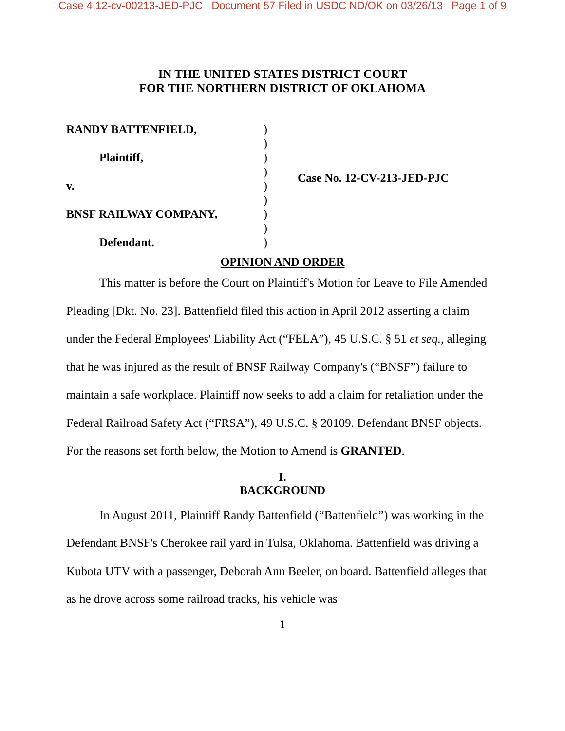Case 4:12-cv-00213-JED-PJC Document 57 Filed in USDC ND/OK on 03/26/13 Page 1 of 9
IN THE UNITED STATES DISTRICT COURT
FOR THE NORTHERN DISTRICT OF OKLAHOMA
RANDY BATTENFIELD,
Plaintiff,
v.
BNSF RAILWAY COMPANY,
Defendant.
)
)
)
)
)
)
)
)
)
Case No. 12-CV-213-JED-PJC
OPINION AND ORDER
This matter is before the Court on Plaintiff's Motion for Leave to File Amended Pleading [Dkt. No. 23]. Battenfield filed this action in April 2012 asserting a claim under the Federal Employees' Liability Act (“FELA”), 45 U.S.C. § 51 et seq., alleging that he was injured as the result of BNSF Railway Company's (“BNSF”) failure to maintain a safe workplace. Plaintiff now seeks to add a claim for retaliation under the Federal Railroad Safety Act (“FRSA”), 49 U.S.C. § 20109. Defendant BNSF objects. For the reasons set forth below, the Motion to Amend is GRANTED.
I.
BACKGROUND
In August 2011, Plaintiff Randy Battenfield (“Battenfield”) was working in the Defendant BNSF's Cherokee rail yard in Tulsa, Oklahoma. Battenfield was driving a Kubota UTV with a passenger, Deborah Ann Beeler, on board. Battenfield alleges that as he drove across some railroad tracks, his vehicle was
1